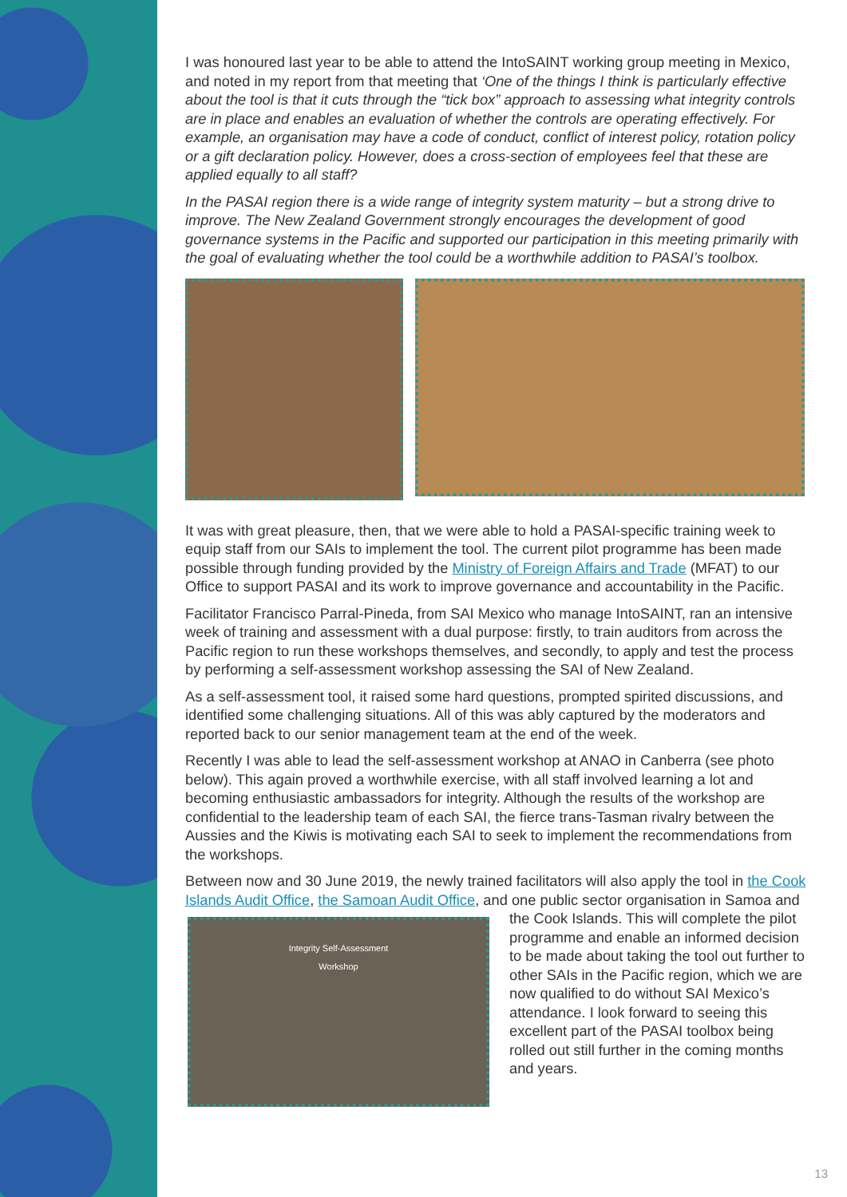I was honoured last year to be able to attend the IntoSAINT working group meeting in Mexico, and noted in my report from that meeting that ‘One of the things I think is particularly effective about the tool is that it cuts through the “tick box” approach to assessing what integrity controls are in place and enables an evaluation of whether the controls are operating effectively. For example, an organisation may have a code of conduct, conflict of interest policy, rotation policy or a gift declaration policy. However, does a cross-section of employees feel that these are applied equally to all staff?
In the PASAI region there is a wide range of integrity system maturity – but a strong drive to improve. The New Zealand Government strongly encourages the development of good governance systems in the Pacific and supported our participation in this meeting primarily with the goal of evaluating whether the tool could be a worthwhile addition to PASAI’s toolbox.
It was with great pleasure, then, that we were able to hold a PASAI-specific training week to equip staff from our SAIs to implement the tool. The current pilot programme has been made possible through funding provided by the Ministry of Foreign Affairs and Trade (MFAT) to our Office to support PASAI and its work to improve governance and accountability in the Pacific.
Facilitator Francisco Parral-Pineda, from SAI Mexico who manage IntoSAINT, ran an intensive week of training and assessment with a dual purpose: firstly, to train auditors from across the Pacific region to run these workshops themselves, and secondly, to apply and test the process by performing a self-assessment workshop assessing the SAI of New Zealand.
As a self-assessment tool, it raised some hard questions, prompted spirited discussions, and identified some challenging situations. All of this was ably captured by the moderators and reported back to our senior management team at the end of the week.
Recently I was able to lead the self-assessment workshop at ANAO in Canberra (see photo below). This again proved a worthwhile exercise, with all staff involved learning a lot and becoming enthusiastic ambassadors for integrity. Although the results of the workshop are confidential to the leadership team of each SAI, the fierce trans-Tasman rivalry between the Aussies and the Kiwis is motivating each SAI to seek to implement the recommendations from the workshops.
Between now and 30 June 2019, the newly trained facilitators will also apply the tool in the Cook Islands Audit Office, the Samoan Audit Office, and one public sector organisation
Integrity Self-Assessment
Workshop in Samoa and the Cook Islands. This will complete the pilot programme and enable an informed decision to be made about taking the tool out further to other SAIs in the Pacific region, which we are now qualified to do without SAI Mexico’s attendance. I look forward to seeing this excellent part of the PASAI toolbox being rolled out still further in the coming months and years.
13